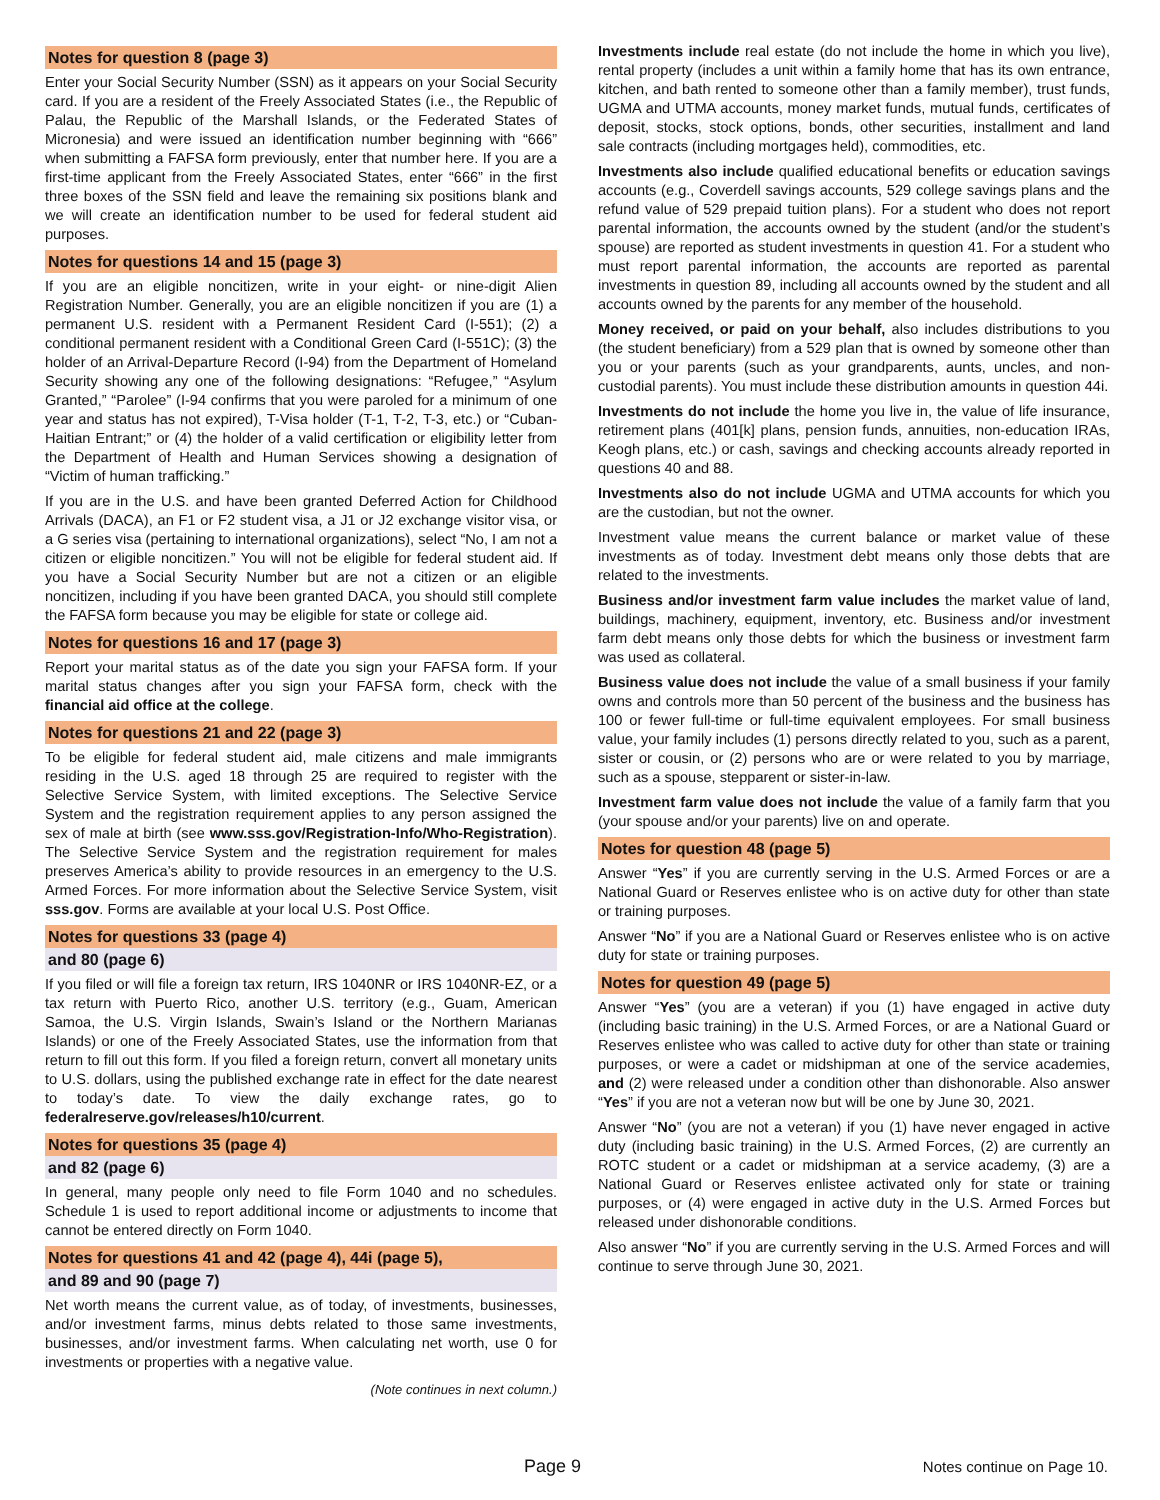Notes for question 8 (page 3)
Enter your Social Security Number (SSN) as it appears on your Social Security card. If you are a resident of the Freely Associated States (i.e., the Republic of Palau, the Republic of the Marshall Islands, or the Federated States of Micronesia) and were issued an identification number beginning with “666” when submitting a FAFSA form previously, enter that number here. If you are a first-time applicant from the Freely Associated States, enter “666” in the first three boxes of the SSN field and leave the remaining six positions blank and we will create an identification number to be used for federal student aid purposes.
Notes for questions 14 and 15 (page 3)
If you are an eligible noncitizen, write in your eight- or nine-digit Alien Registration Number. Generally, you are an eligible noncitizen if you are (1) a permanent U.S. resident with a Permanent Resident Card (I-551); (2) a conditional permanent resident with a Conditional Green Card (I-551C); (3) the holder of an Arrival-Departure Record (I-94) from the Department of Homeland Security showing any one of the following designations: “Refugee,” “Asylum Granted,” “Parolee” (I-94 confirms that you were paroled for a minimum of one year and status has not expired), T-Visa holder (T-1, T-2, T-3, etc.) or “Cuban-Haitian Entrant;” or (4) the holder of a valid certification or eligibility letter from the Department of Health and Human Services showing a designation of “Victim of human trafficking.”
If you are in the U.S. and have been granted Deferred Action for Childhood Arrivals (DACA), an F1 or F2 student visa, a J1 or J2 exchange visitor visa, or a G series visa (pertaining to international organizations), select “No, I am not a citizen or eligible noncitizen.” You will not be eligible for federal student aid. If you have a Social Security Number but are not a citizen or an eligible noncitizen, including if you have been granted DACA, you should still complete the FAFSA form because you may be eligible for state or college aid.
Notes for questions 16 and 17 (page 3)
Report your marital status as of the date you sign your FAFSA form. If your marital status changes after you sign your FAFSA form, check with the financial aid office at the college.
Notes for questions 21 and 22 (page 3)
To be eligible for federal student aid, male citizens and male immigrants residing in the U.S. aged 18 through 25 are required to register with the Selective Service System, with limited exceptions. The Selective Service System and the registration requirement applies to any person assigned the sex of male at birth (see www.sss.gov/Registration-Info/Who-Registration). The Selective Service System and the registration requirement for males preserves America’s ability to provide resources in an emergency to the U.S. Armed Forces. For more information about the Selective Service System, visit sss.gov. Forms are available at your local U.S. Post Office.
Notes for questions 33 (page 4)
and 80 (page 6)
If you filed or will file a foreign tax return, IRS 1040NR or IRS 1040NR-EZ, or a tax return with Puerto Rico, another U.S. territory (e.g., Guam, American Samoa, the U.S. Virgin Islands, Swain’s Island or the Northern Marianas Islands) or one of the Freely Associated States, use the information from that return to fill out this form. If you filed a foreign return, convert all monetary units to U.S. dollars, using the published exchange rate in effect for the date nearest to today’s date. To view the daily exchange rates, go to federalreserve.gov/releases/h10/current.
Notes for questions 35 (page 4)
and 82 (page 6)
In general, many people only need to file Form 1040 and no schedules. Schedule 1 is used to report additional income or adjustments to income that cannot be entered directly on Form 1040.
Notes for questions 41 and 42 (page 4), 44i (page 5),
and 89 and 90 (page 7)
Net worth means the current value, as of today, of investments, businesses, and/or investment farms, minus debts related to those same investments, businesses, and/or investment farms. When calculating net worth, use 0 for investments or properties with a negative value.
(Note continues in next column.)
Investments include real estate (do not include the home in which you live), rental property (includes a unit within a family home that has its own entrance, kitchen, and bath rented to someone other than a family member), trust funds, UGMA and UTMA accounts, money market funds, mutual funds, certificates of deposit, stocks, stock options, bonds, other securities, installment and land sale contracts (including mortgages held), commodities, etc.
Investments also include qualified educational benefits or education savings accounts (e.g., Coverdell savings accounts, 529 college savings plans and the refund value of 529 prepaid tuition plans). For a student who does not report parental information, the accounts owned by the student (and/or the student’s spouse) are reported as student investments in question 41. For a student who must report parental information, the accounts are reported as parental investments in question 89, including all accounts owned by the student and all accounts owned by the parents for any member of the household.
Money received, or paid on your behalf, also includes distributions to you (the student beneficiary) from a 529 plan that is owned by someone other than you or your parents (such as your grandparents, aunts, uncles, and non-custodial parents). You must include these distribution amounts in question 44i.
Investments do not include the home you live in, the value of life insurance, retirement plans (401[k] plans, pension funds, annuities, non-education IRAs, Keogh plans, etc.) or cash, savings and checking accounts already reported in questions 40 and 88.
Investments also do not include UGMA and UTMA accounts for which you are the custodian, but not the owner.
Investment value means the current balance or market value of these investments as of today. Investment debt means only those debts that are related to the investments.
Business and/or investment farm value includes the market value of land, buildings, machinery, equipment, inventory, etc. Business and/or investment farm debt means only those debts for which the business or investment farm was used as collateral.
Business value does not include the value of a small business if your family owns and controls more than 50 percent of the business and the business has 100 or fewer full-time or full-time equivalent employees. For small business value, your family includes (1) persons directly related to you, such as a parent, sister or cousin, or (2) persons who are or were related to you by marriage, such as a spouse, stepparent or sister-in-law.
Investment farm value does not include the value of a family farm that you (your spouse and/or your parents) live on and operate.
Notes for question 48 (page 5)
Answer “Yes” if you are currently serving in the U.S. Armed Forces or are a National Guard or Reserves enlistee who is on active duty for other than state or training purposes.
Answer “No” if you are a National Guard or Reserves enlistee who is on active duty for state or training purposes.
Notes for question 49 (page 5)
Answer “Yes” (you are a veteran) if you (1) have engaged in active duty (including basic training) in the U.S. Armed Forces, or are a National Guard or Reserves enlistee who was called to active duty for other than state or training purposes, or were a cadet or midshipman at one of the service academies, and (2) were released under a condition other than dishonorable. Also answer “Yes” if you are not a veteran now but will be one by June 30, 2021.
Answer “No” (you are not a veteran) if you (1) have never engaged in active duty (including basic training) in the U.S. Armed Forces, (2) are currently an ROTC student or a cadet or midshipman at a service academy, (3) are a National Guard or Reserves enlistee activated only for state or training purposes, or (4) were engaged in active duty in the U.S. Armed Forces but released under dishonorable conditions.
Also answer “No” if you are currently serving in the U.S. Armed Forces and will continue to serve through June 30, 2021.
Page 9 Notes continue on Page 10.